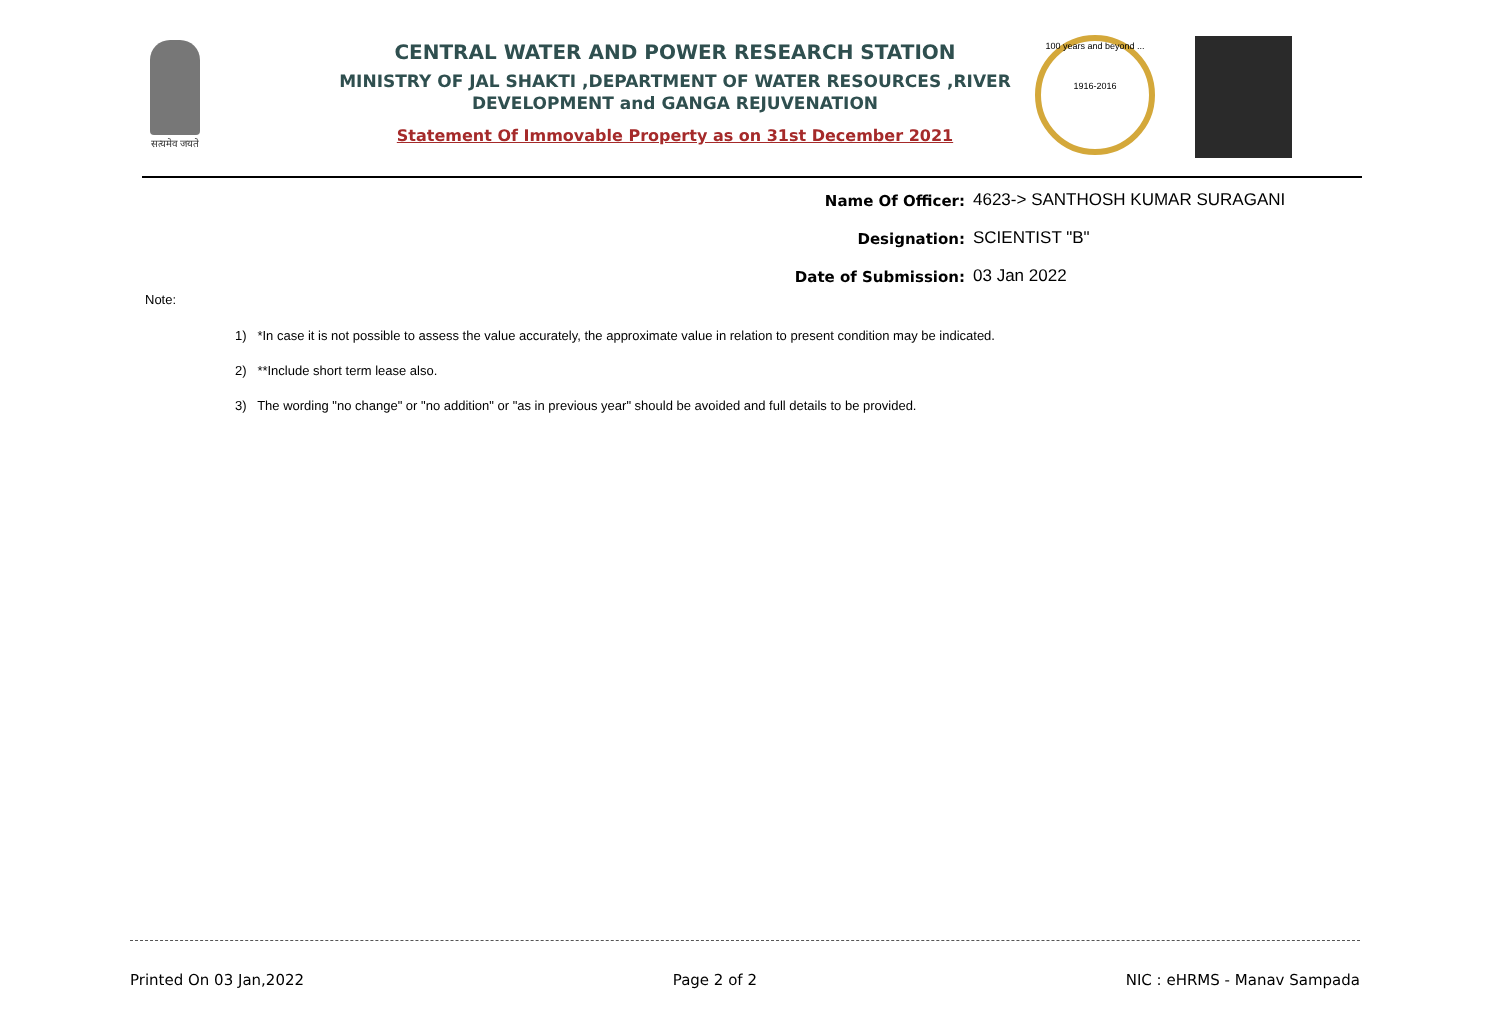सत्यमेव जयते
CENTRAL WATER AND POWER RESEARCH STATION
MINISTRY OF JAL SHAKTI ,DEPARTMENT OF WATER RESOURCES ,RIVER DEVELOPMENT and GANGA REJUVENATION
Statement Of Immovable Property as on 31st December 2021
100 years and beyond ...
1916-2016
Name Of Officer: 4623-> SANTHOSH KUMAR SURAGANI
Designation: SCIENTIST "B"
Date of Submission: 03 Jan 2022
Note:
1) *In case it is not possible to assess the value accurately, the approximate value in relation to present condition may be indicated.
2) **Include short term lease also.
3) The wording "no change" or "no addition" or "as in previous year" should be avoided and full details to be provided.
Printed On 03 Jan,2022 Page 2 of 2 NIC : eHRMS - Manav Sampada